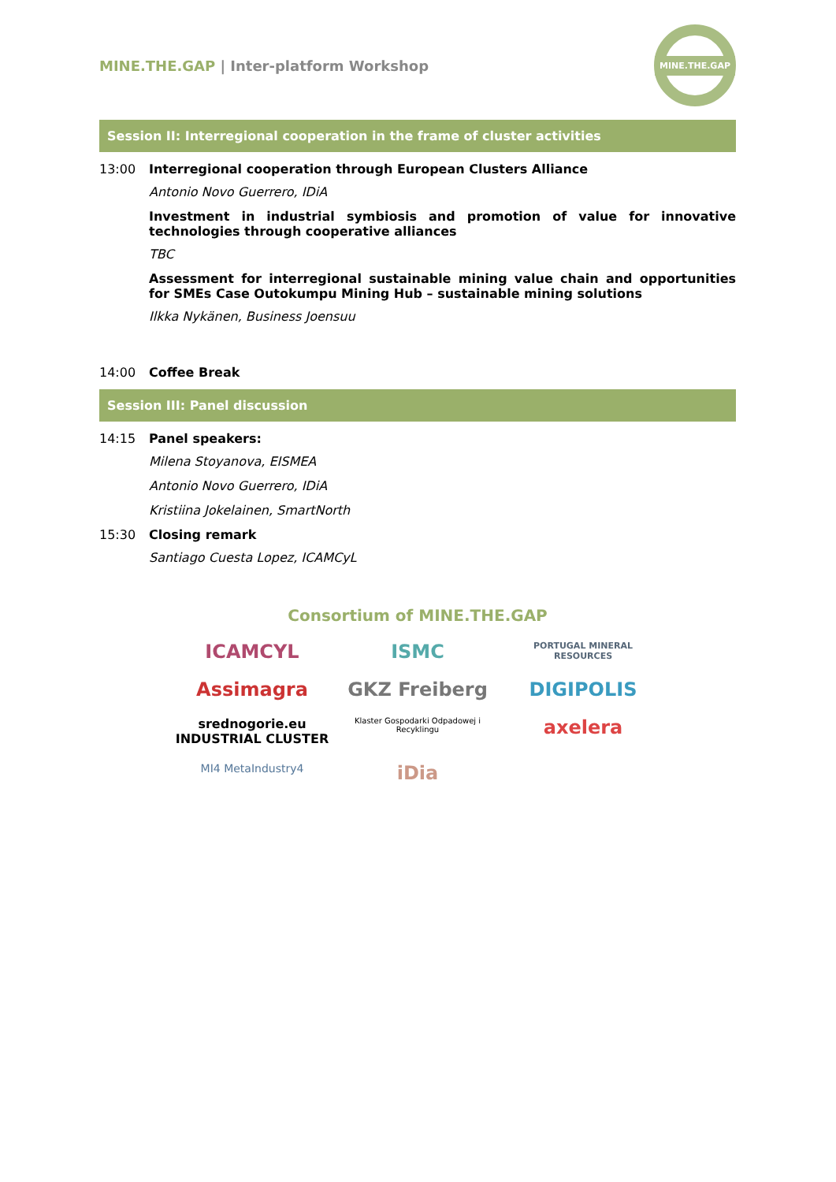MINE.THE.GAP | Inter-platform Workshop
MINE.THE.GAP
Session II: Interregional cooperation in the frame of cluster activities
13:00 Interregional cooperation through European Clusters Alliance
Antonio Novo Guerrero, IDiA
Investment in industrial symbiosis and promotion of value for innovative technologies through cooperative alliances
TBC
Assessment for interregional sustainable mining value chain and opportunities for SMEs Case Outokumpu Mining Hub – sustainable mining solutions
Ilkka Nykänen, Business Joensuu
14:00 Coffee Break
Session III: Panel discussion
14:15 Panel speakers:
Milena Stoyanova, EISMEA
Antonio Novo Guerrero, IDiA
Kristiina Jokelainen, SmartNorth
15:30 Closing remark
Santiago Cuesta Lopez, ICAMCyL
Consortium of MINE.THE.GAP
ICAMCYL
ISMC
PORTUGAL MINERAL RESOURCES
Assimagra
GKZ Freiberg
DIGIPOLIS
srednogorie.eu INDUSTRIAL CLUSTER
Klaster Gospodarki Odpadowej i Recyklingu
axelera
MI4 MetaIndustry4
iDia